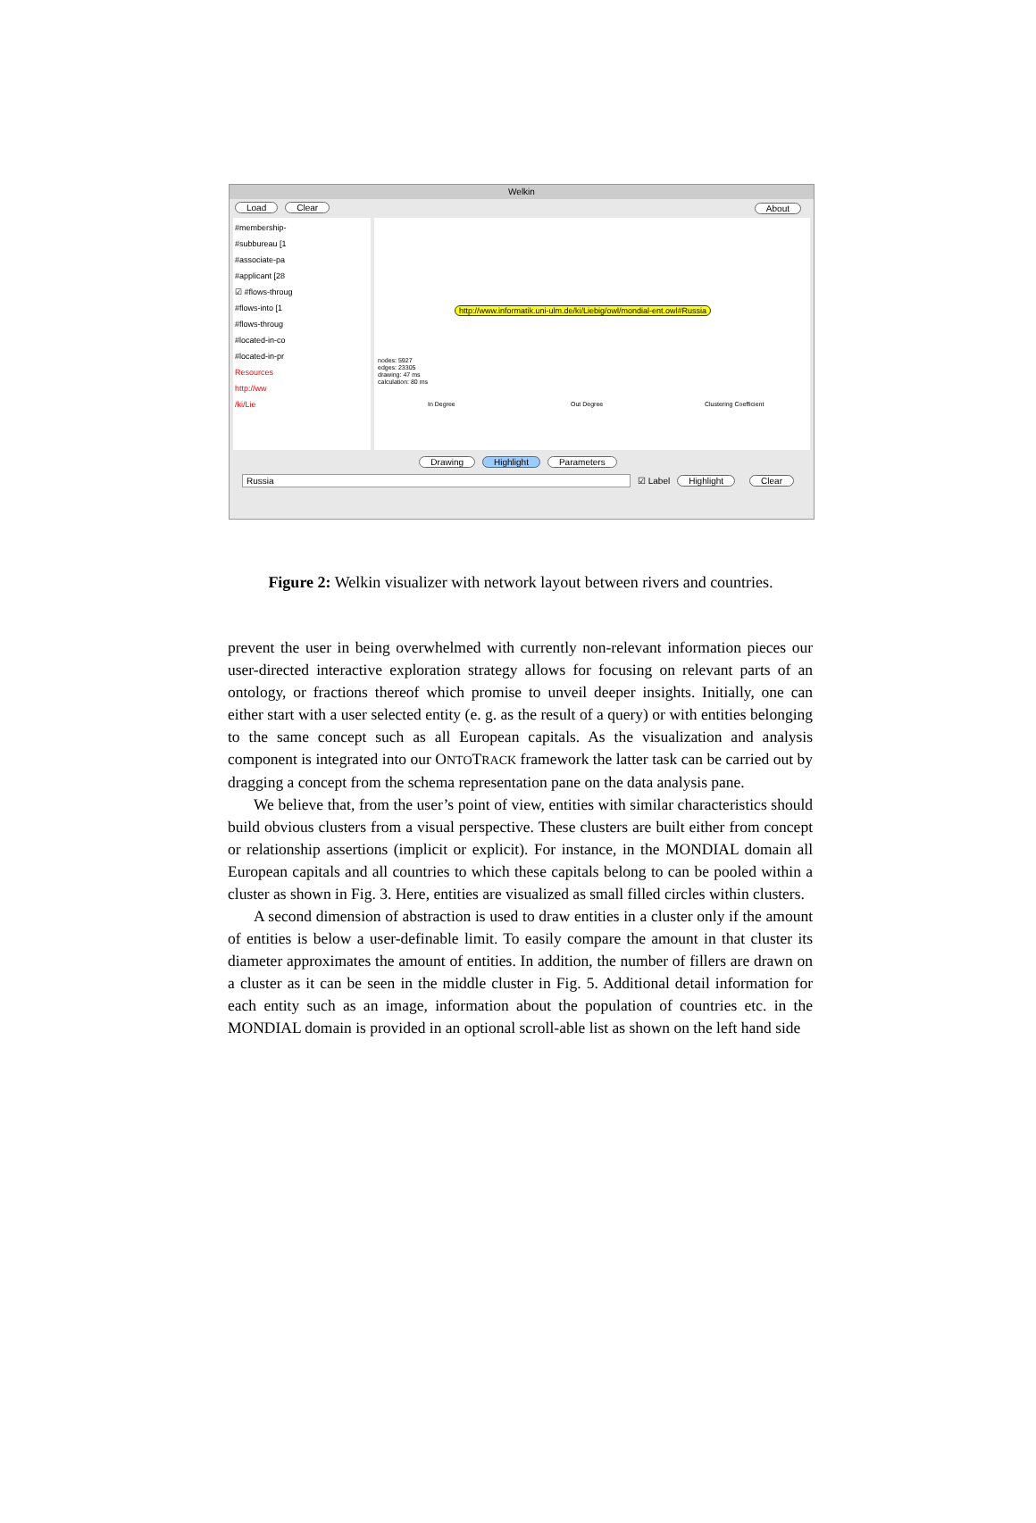Welkin
Load Clear About
#membership-
#subbureau [1
#associate-pa
#applicant [28
☑ #flows-throug
#flows-into [1
#flows-throug
#located-in-co
#located-in-pr
Resources
http://ww
/ki/Lie
http://www.informatik.uni-ulm.de/ki/Liebig/owl/mondial-ent.owl#Russia
nodes: 5927
edges: 23305
drawing: 47 ms
calculation: 80 ms
In Degree Out Degree Clustering Coefficient
Drawing Highlight Parameters
Russia ☑ Label Highlight Clear
Figure 2: Welkin visualizer with network layout between rivers and countries.
prevent the user in being overwhelmed with currently non-relevant information pieces our user-directed interactive exploration strategy allows for focusing on relevant parts of an ontology, or fractions thereof which promise to unveil deeper insights. Initially, one can either start with a user selected entity (e. g. as the result of a query) or with entities belonging to the same concept such as all European capitals. As the visualization and analysis component is integrated into our ONTOTRACK framework the latter task can be carried out by dragging a concept from the schema representation pane on the data analysis pane.
We believe that, from the user’s point of view, entities with similar characteristics should build obvious clusters from a visual perspective. These clusters are built either from concept or relationship assertions (implicit or explicit). For instance, in the MONDIAL domain all European capitals and all countries to which these capitals belong to can be pooled within a cluster as shown in Fig. 3. Here, entities are visualized as small filled circles within clusters.
A second dimension of abstraction is used to draw entities in a cluster only if the amount of entities is below a user-definable limit. To easily compare the amount in that cluster its diameter approximates the amount of entities. In addition, the number of fillers are drawn on a cluster as it can be seen in the middle cluster in Fig. 5. Additional detail information for each entity such as an image, information about the population of countries etc. in the MONDIAL domain is provided in an optional scroll-able list as shown on the left hand side